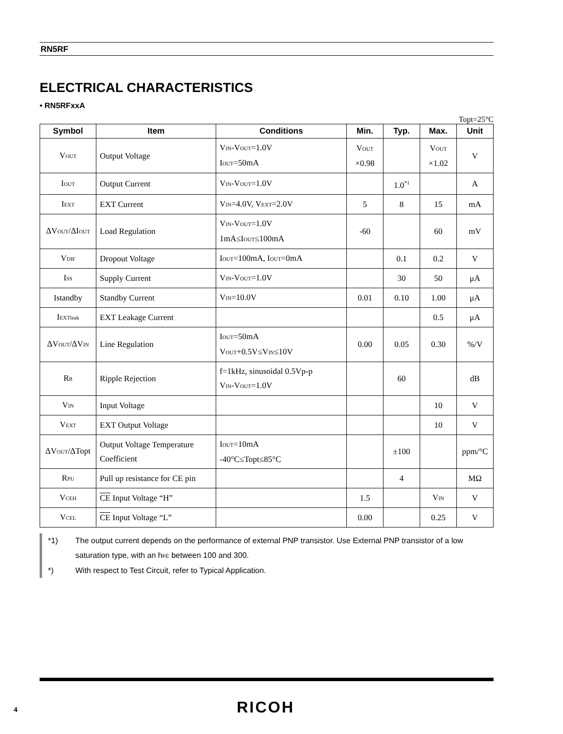RN5RF
ELECTRICAL CHARACTERISTICS
• RN5RFxxA
Topt=25°C
| Symbol | Item | Conditions | Min. | Typ. | Max. | Unit |
| --- | --- | --- | --- | --- | --- | --- |
| V OUT | Output Voltage | V IN -V OUT =1.0V I OUT =50mA | V OUT ×0.98 | | V OUT ×1.02 | V |
| I OUT | Output Current | V IN -V OUT =1.0V | | 1.0<sup>*1</sup> | | A |
| I EXT | EXT Current | V IN =4.0V, V EXT =2.0V | 5 | 8 | 15 | mA |
| ΔV OUT /ΔI OUT | Load Regulation | V IN -V OUT =1.0V 1mA≤I OUT ≤100mA | -60 | | 60 | mV |
| V DIF | Dropout Voltage | I OUT =100mA, I OUT =0mA | | 0.1 | 0.2 | V |
| I SS | Supply Current | V IN -V OUT =1.0V | | 30 | 50 | μA |
| Istandby | Standby Current | V IN =10.0V | 0.01 | 0.10 | 1.00 | μA |
| I EXTleak | EXT Leakage Current | | | | 0.5 | μA |
| ΔV OUT /ΔV IN | Line Regulation | I OUT =50mA V OUT +0.5V≤V IN ≤10V | 0.00 | 0.05 | 0.30 | %/V |
| R R | Ripple Rejection | f=1kHz, sinusoidal 0.5Vp-p V IN -V OUT =1.0V | | 60 | | dB |
| V IN | Input Voltage | | | | 10 | V |
| V EXT | EXT Output Voltage | | | | 10 | V |
| ΔV OUT /ΔTopt | Output Voltage Temperature Coefficient | I OUT =10mA -40°C≤Topt≤85°C | | ±100 | | ppm/°C |
| R PU | Pull up resistance for CE pin | | | 4 | | MΩ |
| V CEH | CE Input Voltage “H” | | 1.5 | | V IN | V |
| V CEL | CE Input Voltage “L” | | 0.00 | | 0.25 | V |
*1) The output current depends on the performance of external PNP transistor. Use External PNP transistor of a low saturation type, with an hFE between 100 and 300.
*) With respect to Test Circuit, refer to Typical Application.
4 RICOH